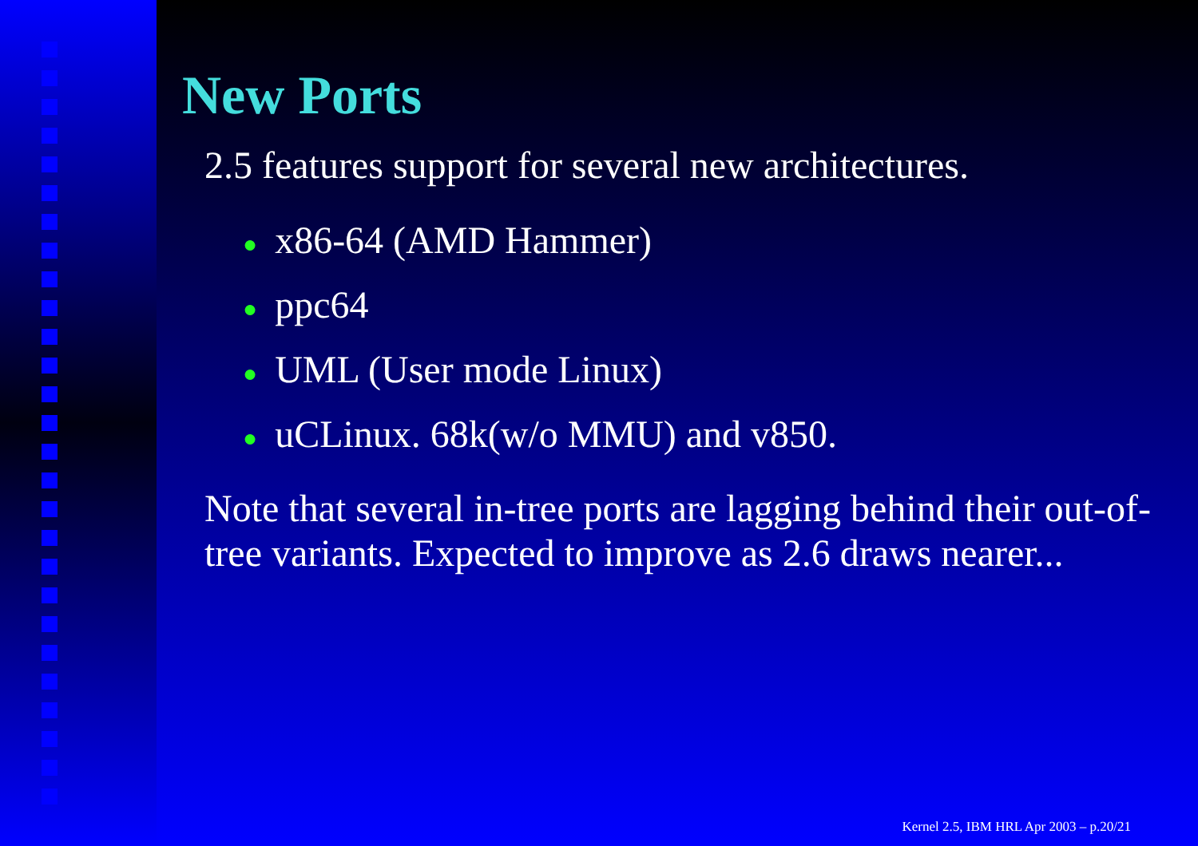New Ports
2.5 features support for several new architectures.
● x86-64 (AMD Hammer)
● ppc64
● UML (User mode Linux)
● uCLinux. 68k(w/o MMU) and v850.
Note that several in-tree ports are lagging behind their out-of-tree variants. Expected to improve as 2.6 draws nearer...
Kernel 2.5, IBM HRL Apr 2003 – p.20/21